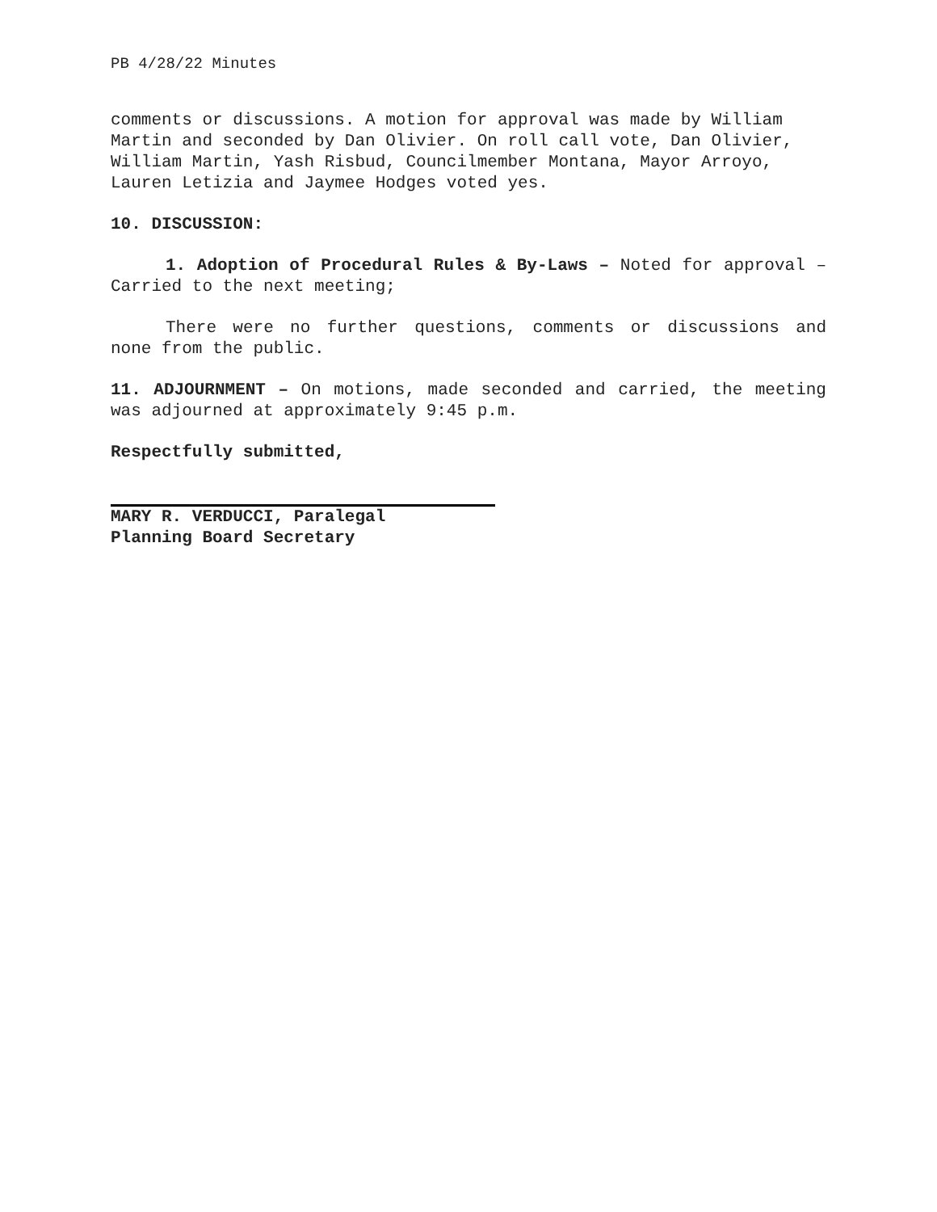PB 4/28/22 Minutes
comments or discussions. A motion for approval was made by William Martin and seconded by Dan Olivier. On roll call vote, Dan Olivier, William Martin, Yash Risbud, Councilmember Montana, Mayor Arroyo, Lauren Letizia and Jaymee Hodges voted yes.
10. DISCUSSION:
1. Adoption of Procedural Rules & By-Laws – Noted for approval – Carried to the next meeting;
There were no further questions, comments or discussions and none from the public.
11. ADJOURNMENT – On motions, made seconded and carried, the meeting was adjourned at approximately 9:45 p.m.
Respectfully submitted,
MARY R. VERDUCCI, Paralegal
Planning Board Secretary